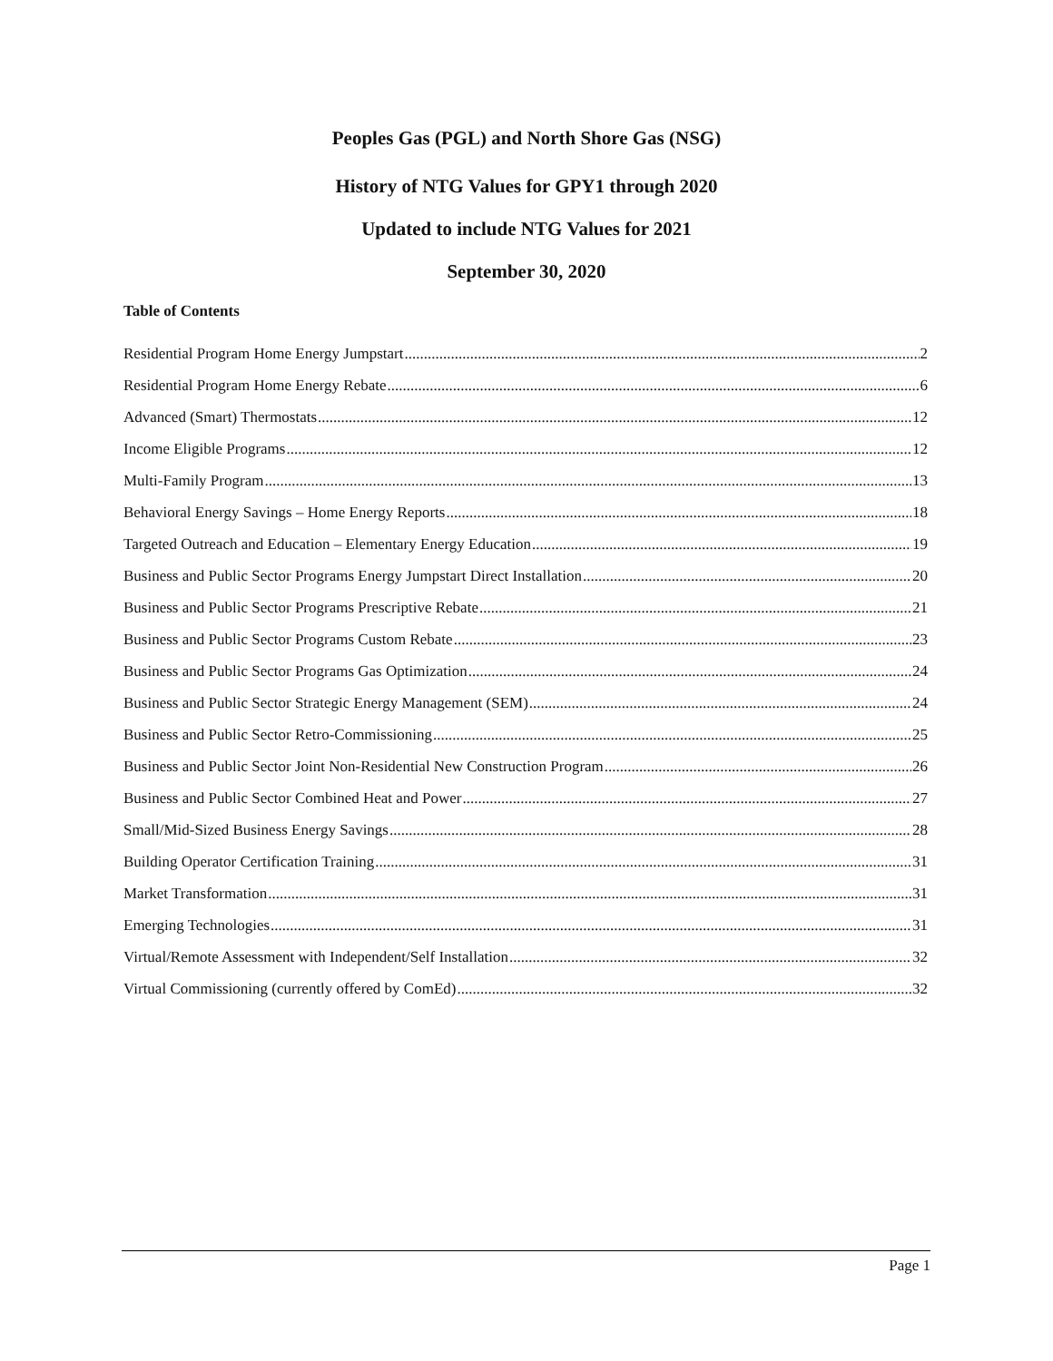Peoples Gas (PGL) and North Shore Gas (NSG)
History of NTG Values for GPY1 through 2020
Updated to include NTG Values for 2021
September 30, 2020
Table of Contents
Residential Program Home Energy Jumpstart 2
Residential Program Home Energy Rebate 6
Advanced (Smart) Thermostats 12
Income Eligible Programs 12
Multi-Family Program 13
Behavioral Energy Savings – Home Energy Reports 18
Targeted Outreach and Education – Elementary Energy Education 19
Business and Public Sector Programs Energy Jumpstart Direct Installation 20
Business and Public Sector Programs Prescriptive Rebate 21
Business and Public Sector Programs Custom Rebate 23
Business and Public Sector Programs Gas Optimization 24
Business and Public Sector Strategic Energy Management (SEM) 24
Business and Public Sector Retro-Commissioning 25
Business and Public Sector Joint Non-Residential New Construction Program 26
Business and Public Sector Combined Heat and Power 27
Small/Mid-Sized Business Energy Savings 28
Building Operator Certification Training 31
Market Transformation 31
Emerging Technologies 31
Virtual/Remote Assessment with Independent/Self Installation 32
Virtual Commissioning (currently offered by ComEd) 32
Page 1